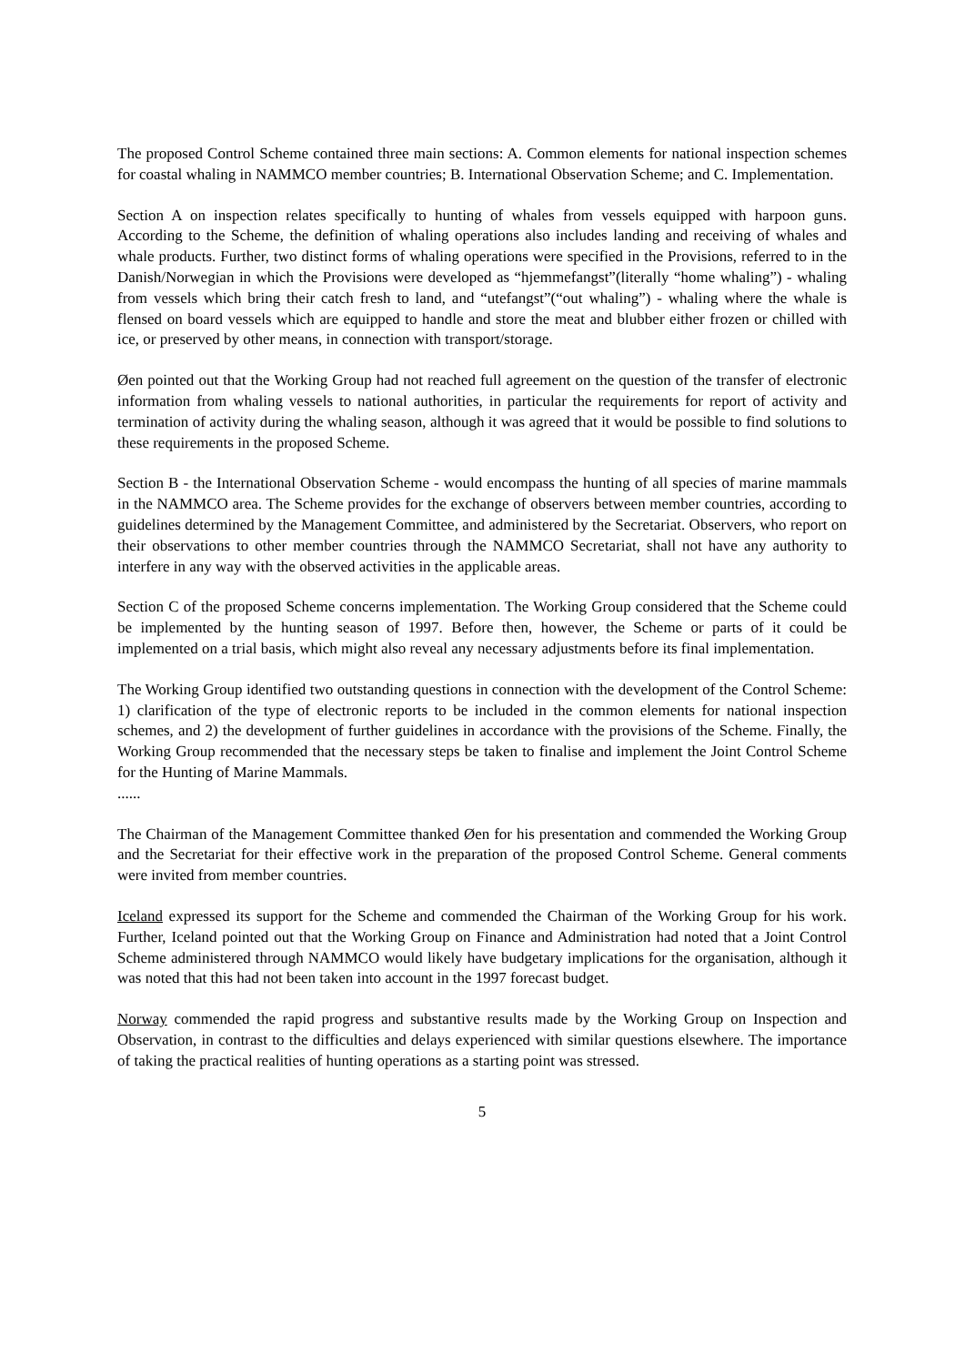The proposed Control Scheme contained three main sections: A. Common elements for national inspection schemes for coastal whaling in NAMMCO member countries; B. International Observation Scheme; and C. Implementation.
Section A on inspection relates specifically to hunting of whales from vessels equipped with harpoon guns. According to the Scheme, the definition of whaling operations also includes landing and receiving of whales and whale products. Further, two distinct forms of whaling operations were specified in the Provisions, referred to in the Danish/Norwegian in which the Provisions were developed as “hjemmefangst”(literally “home whaling”) - whaling from vessels which bring their catch fresh to land, and “utefangst”(“out whaling”) - whaling where the whale is flensed on board vessels which are equipped to handle and store the meat and blubber either frozen or chilled with ice, or preserved by other means, in connection with transport/storage.
Øen pointed out that the Working Group had not reached full agreement on the question of the transfer of electronic information from whaling vessels to national authorities, in particular the requirements for report of activity and termination of activity during the whaling season, although it was agreed that it would be possible to find solutions to these requirements in the proposed Scheme.
Section B - the International Observation Scheme - would encompass the hunting of all species of marine mammals in the NAMMCO area. The Scheme provides for the exchange of observers between member countries, according to guidelines determined by the Management Committee, and administered by the Secretariat. Observers, who report on their observations to other member countries through the NAMMCO Secretariat, shall not have any authority to interfere in any way with the observed activities in the applicable areas.
Section C of the proposed Scheme concerns implementation. The Working Group considered that the Scheme could be implemented by the hunting season of 1997. Before then, however, the Scheme or parts of it could be implemented on a trial basis, which might also reveal any necessary adjustments before its final implementation.
The Working Group identified two outstanding questions in connection with the development of the Control Scheme: 1) clarification of the type of electronic reports to be included in the common elements for national inspection schemes, and 2) the development of further guidelines in accordance with the provisions of the Scheme. Finally, the Working Group recommended that the necessary steps be taken to finalise and implement the Joint Control Scheme for the Hunting of Marine Mammals.
......
The Chairman of the Management Committee thanked Øen for his presentation and commended the Working Group and the Secretariat for their effective work in the preparation of the proposed Control Scheme. General comments were invited from member countries.
Iceland expressed its support for the Scheme and commended the Chairman of the Working Group for his work. Further, Iceland pointed out that the Working Group on Finance and Administration had noted that a Joint Control Scheme administered through NAMMCO would likely have budgetary implications for the organisation, although it was noted that this had not been taken into account in the 1997 forecast budget.
Norway commended the rapid progress and substantive results made by the Working Group on Inspection and Observation, in contrast to the difficulties and delays experienced with similar questions elsewhere. The importance of taking the practical realities of hunting operations as a starting point was stressed.
5